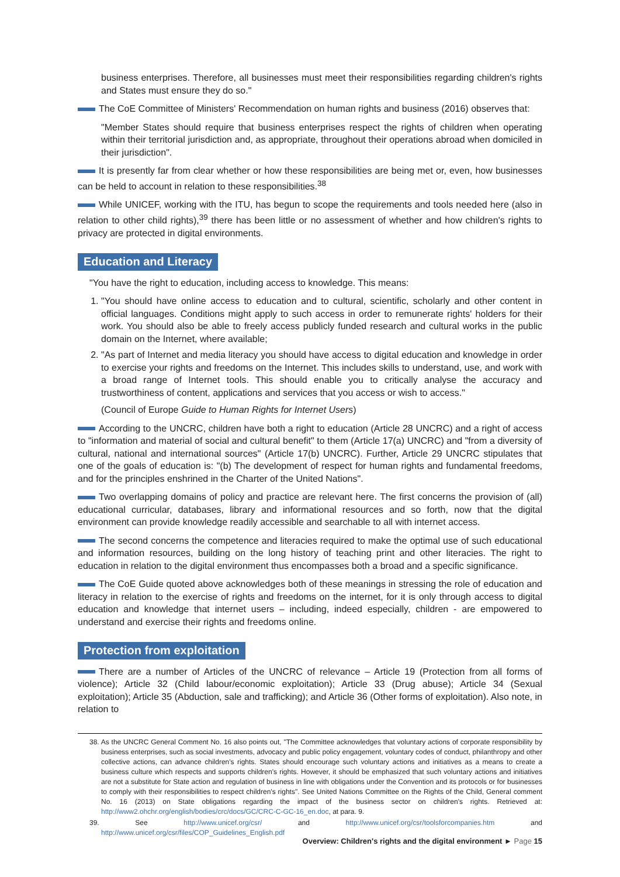business enterprises. Therefore, all businesses must meet their responsibilities regarding children's rights and States must ensure they do so."
The CoE Committee of Ministers' Recommendation on human rights and business (2016) observes that:
"Member States should require that business enterprises respect the rights of children when operating within their territorial jurisdiction and, as appropriate, throughout their operations abroad when domiciled in their jurisdiction".
It is presently far from clear whether or how these responsibilities are being met or, even, how businesses can be held to account in relation to these responsibilities.<sup>38</sup>
While UNICEF, working with the ITU, has begun to scope the requirements and tools needed here (also in relation to other child rights),<sup>39</sup> there has been little or no assessment of whether and how children's rights to privacy are protected in digital environments.
Education and Literacy
"You have the right to education, including access to knowledge. This means:
1. "You should have online access to education and to cultural, scientific, scholarly and other content in official languages. Conditions might apply to such access in order to remunerate rights' holders for their work. You should also be able to freely access publicly funded research and cultural works in the public domain on the Internet, where available;
2. "As part of Internet and media literacy you should have access to digital education and knowledge in order to exercise your rights and freedoms on the Internet. This includes skills to understand, use, and work with a broad range of Internet tools. This should enable you to critically analyse the accuracy and trustworthiness of content, applications and services that you access or wish to access."
(Council of Europe Guide to Human Rights for Internet Users)
According to the UNCRC, children have both a right to education (Article 28 UNCRC) and a right of access to "information and material of social and cultural benefit" to them (Article 17(a) UNCRC) and "from a diversity of cultural, national and international sources" (Article 17(b) UNCRC). Further, Article 29 UNCRC stipulates that one of the goals of education is: "(b) The development of respect for human rights and fundamental freedoms, and for the principles enshrined in the Charter of the United Nations".
Two overlapping domains of policy and practice are relevant here. The first concerns the provision of (all) educational curricular, databases, library and informational resources and so forth, now that the digital environment can provide knowledge readily accessible and searchable to all with internet access.
The second concerns the competence and literacies required to make the optimal use of such educational and information resources, building on the long history of teaching print and other literacies. The right to education in relation to the digital environment thus encompasses both a broad and a specific significance.
The CoE Guide quoted above acknowledges both of these meanings in stressing the role of education and literacy in relation to the exercise of rights and freedoms on the internet, for it is only through access to digital education and knowledge that internet users – including, indeed especially, children - are empowered to understand and exercise their rights and freedoms online.
Protection from exploitation
There are a number of Articles of the UNCRC of relevance – Article 19 (Protection from all forms of violence); Article 32 (Child labour/economic exploitation); Article 33 (Drug abuse); Article 34 (Sexual exploitation); Article 35 (Abduction, sale and trafficking); and Article 36 (Other forms of exploitation). Also note, in relation to
38. As the UNCRC General Comment No. 16 also points out, "The Committee acknowledges that voluntary actions of corporate responsibility by business enterprises, such as social investments, advocacy and public policy engagement, voluntary codes of conduct, philanthropy and other collective actions, can advance children's rights. States should encourage such voluntary actions and initiatives as a means to create a business culture which respects and supports children's rights. However, it should be emphasized that such voluntary actions and initiatives are not a substitute for State action and regulation of business in line with obligations under the Convention and its protocols or for businesses to comply with their responsibilities to respect children's rights". See United Nations Committee on the Rights of the Child, General comment No. 16 (2013) on State obligations regarding the impact of the business sector on children's rights. Retrieved at: http://www2.ohchr.org/english/bodies/crc/docs/GC/CRC-C-GC-16_en.doc, at para. 9.
39. See http://www.unicef.org/csr/ and http://www.unicef.org/csr/toolsforcompanies.htm and http://www.unicef.org/csr/files/COP_Guidelines_English.pdf
Overview: Children's rights and the digital environment ► Page 15